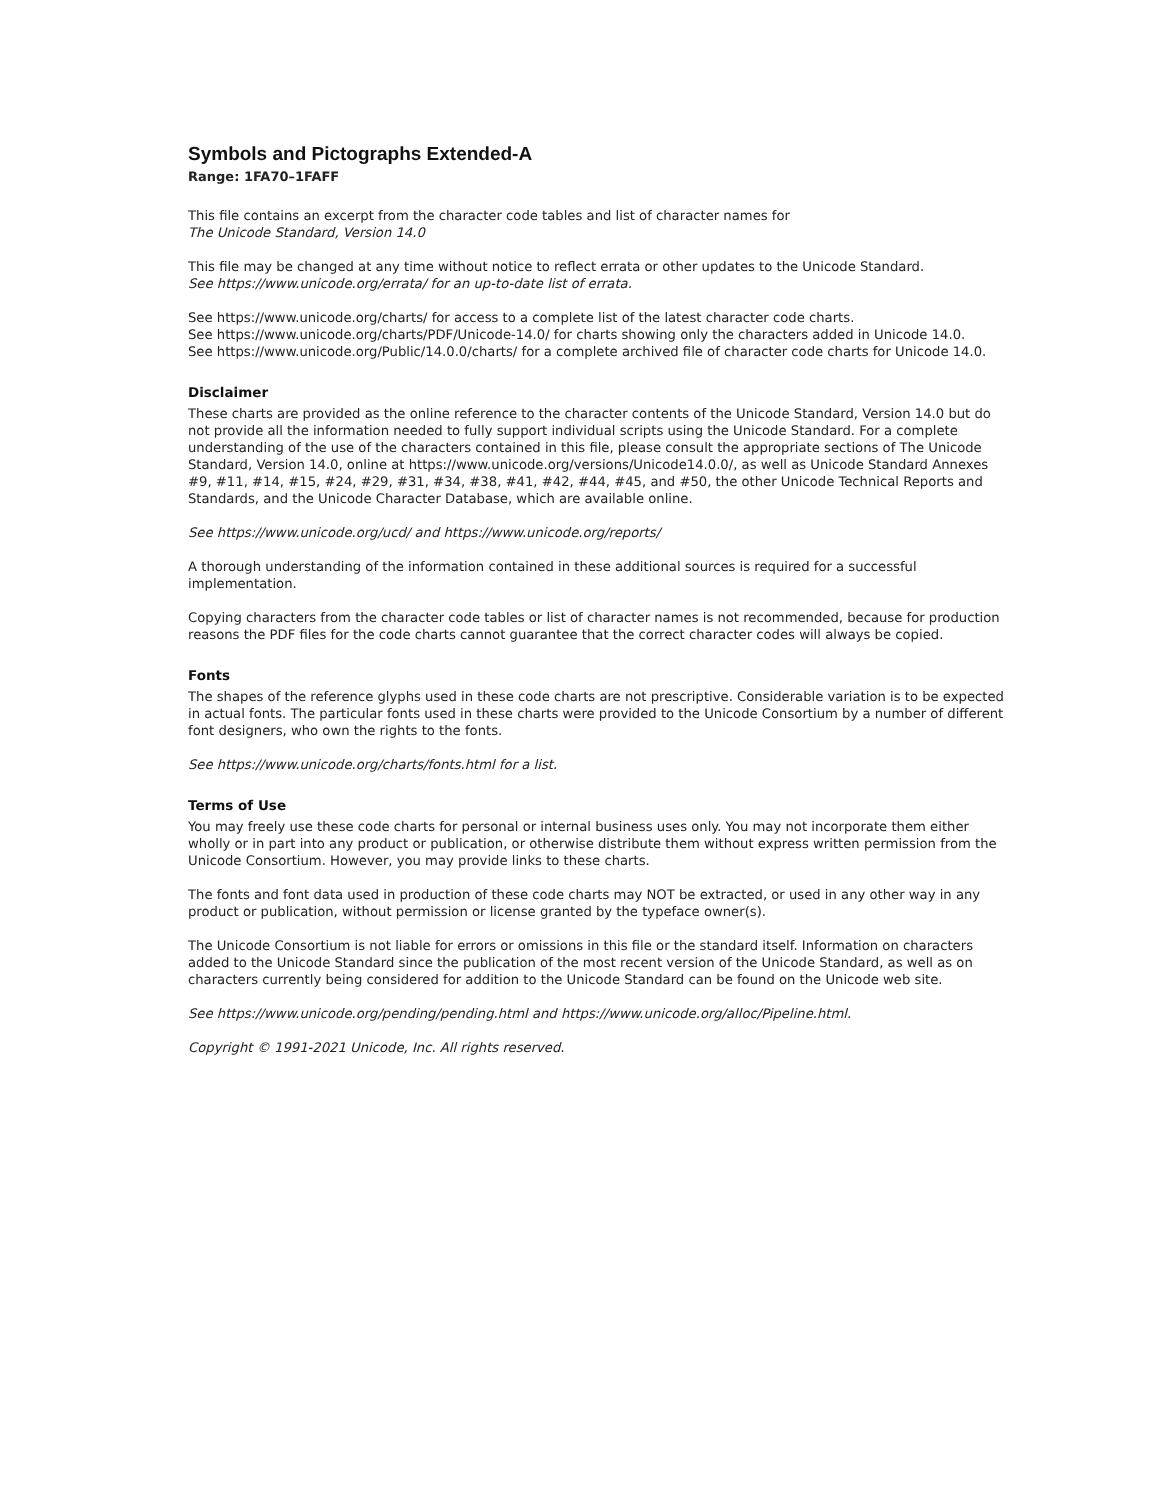Symbols and Pictographs Extended-A
Range: 1FA70–1FAFF
This file contains an excerpt from the character code tables and list of character names for
The Unicode Standard, Version 14.0
This file may be changed at any time without notice to reflect errata or other updates to the Unicode Standard.
See https://www.unicode.org/errata/ for an up-to-date list of errata.
See https://www.unicode.org/charts/ for access to a complete list of the latest character code charts.
See https://www.unicode.org/charts/PDF/Unicode-14.0/ for charts showing only the characters added in Unicode 14.0.
See https://www.unicode.org/Public/14.0.0/charts/ for a complete archived file of character code charts for Unicode 14.0.
Disclaimer
These charts are provided as the online reference to the character contents of the Unicode Standard, Version 14.0 but do not provide all the information needed to fully support individual scripts using the Unicode Standard. For a complete understanding of the use of the characters contained in this file, please consult the appropriate sections of The Unicode Standard, Version 14.0, online at https://www.unicode.org/versions/Unicode14.0.0/, as well as Unicode Standard Annexes #9, #11, #14, #15, #24, #29, #31, #34, #38, #41, #42, #44, #45, and #50, the other Unicode Technical Reports and Standards, and the Unicode Character Database, which are available online.
See https://www.unicode.org/ucd/ and https://www.unicode.org/reports/
A thorough understanding of the information contained in these additional sources is required for a successful implementation.
Copying characters from the character code tables or list of character names is not recommended, because for production reasons the PDF files for the code charts cannot guarantee that the correct character codes will always be copied.
Fonts
The shapes of the reference glyphs used in these code charts are not prescriptive. Considerable variation is to be expected in actual fonts. The particular fonts used in these charts were provided to the Unicode Consortium by a number of different font designers, who own the rights to the fonts.
See https://www.unicode.org/charts/fonts.html for a list.
Terms of Use
You may freely use these code charts for personal or internal business uses only. You may not incorporate them either wholly or in part into any product or publication, or otherwise distribute them without express written permission from the Unicode Consortium. However, you may provide links to these charts.
The fonts and font data used in production of these code charts may NOT be extracted, or used in any other way in any product or publication, without permission or license granted by the typeface owner(s).
The Unicode Consortium is not liable for errors or omissions in this file or the standard itself. Information on characters added to the Unicode Standard since the publication of the most recent version of the Unicode Standard, as well as on characters currently being considered for addition to the Unicode Standard can be found on the Unicode web site.
See https://www.unicode.org/pending/pending.html and https://www.unicode.org/alloc/Pipeline.html.
Copyright © 1991-2021 Unicode, Inc. All rights reserved.